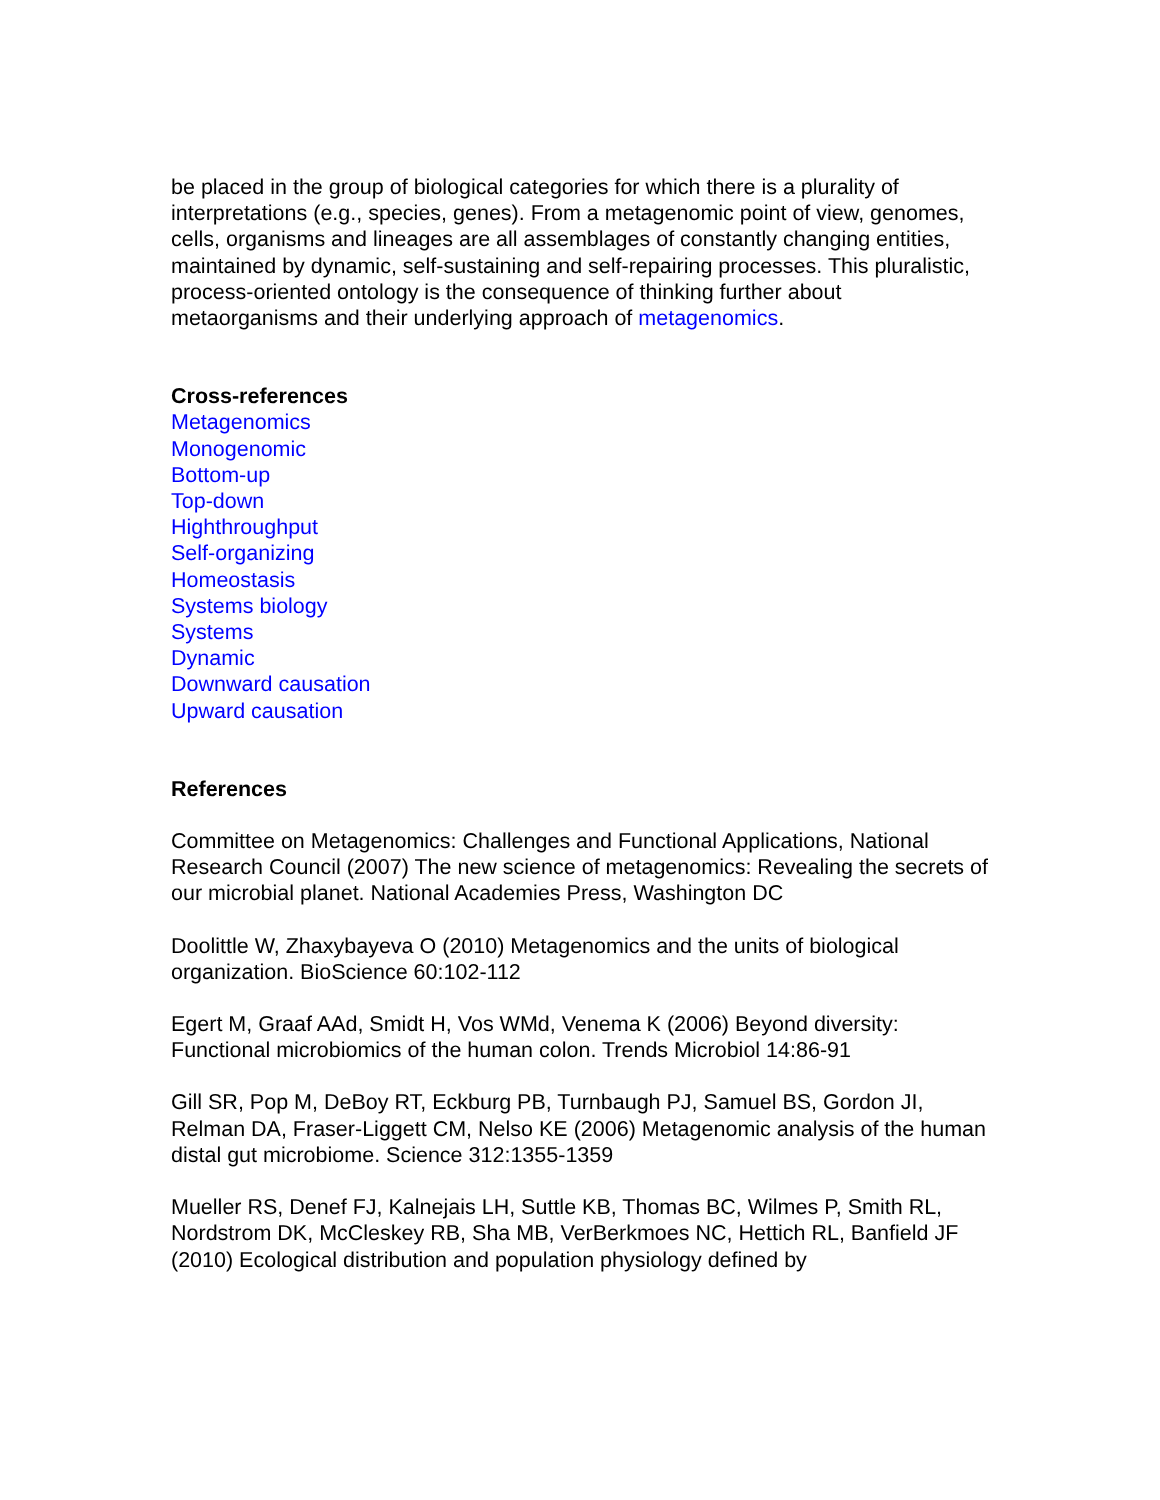be placed in the group of biological categories for which there is a plurality of interpretations (e.g., species, genes). From a metagenomic point of view, genomes, cells, organisms and lineages are all assemblages of constantly changing entities, maintained by dynamic, self-sustaining and self-repairing processes. This pluralistic, process-oriented ontology is the consequence of thinking further about metaorganisms and their underlying approach of metagenomics.
Cross-references
Metagenomics
Monogenomic
Bottom-up
Top-down
Highthroughput
Self-organizing
Homeostasis
Systems biology
Systems
Dynamic
Downward causation
Upward causation
References
Committee on Metagenomics: Challenges and Functional Applications, National Research Council (2007) The new science of metagenomics: Revealing the secrets of our microbial planet. National Academies Press, Washington DC
Doolittle W, Zhaxybayeva O (2010) Metagenomics and the units of biological organization. BioScience 60:102-112
Egert M, Graaf AAd, Smidt H, Vos WMd, Venema K (2006) Beyond diversity: Functional microbiomics of the human colon. Trends Microbiol 14:86-91
Gill SR, Pop M, DeBoy RT, Eckburg PB, Turnbaugh PJ, Samuel BS, Gordon JI, Relman DA, Fraser-Liggett CM, Nelso KE (2006) Metagenomic analysis of the human distal gut microbiome. Science 312:1355-1359
Mueller RS, Denef FJ, Kalnejais LH, Suttle KB, Thomas BC, Wilmes P, Smith RL, Nordstrom DK, McCleskey RB, Sha MB, VerBerkmoes NC, Hettich RL, Banfield JF (2010) Ecological distribution and population physiology defined by